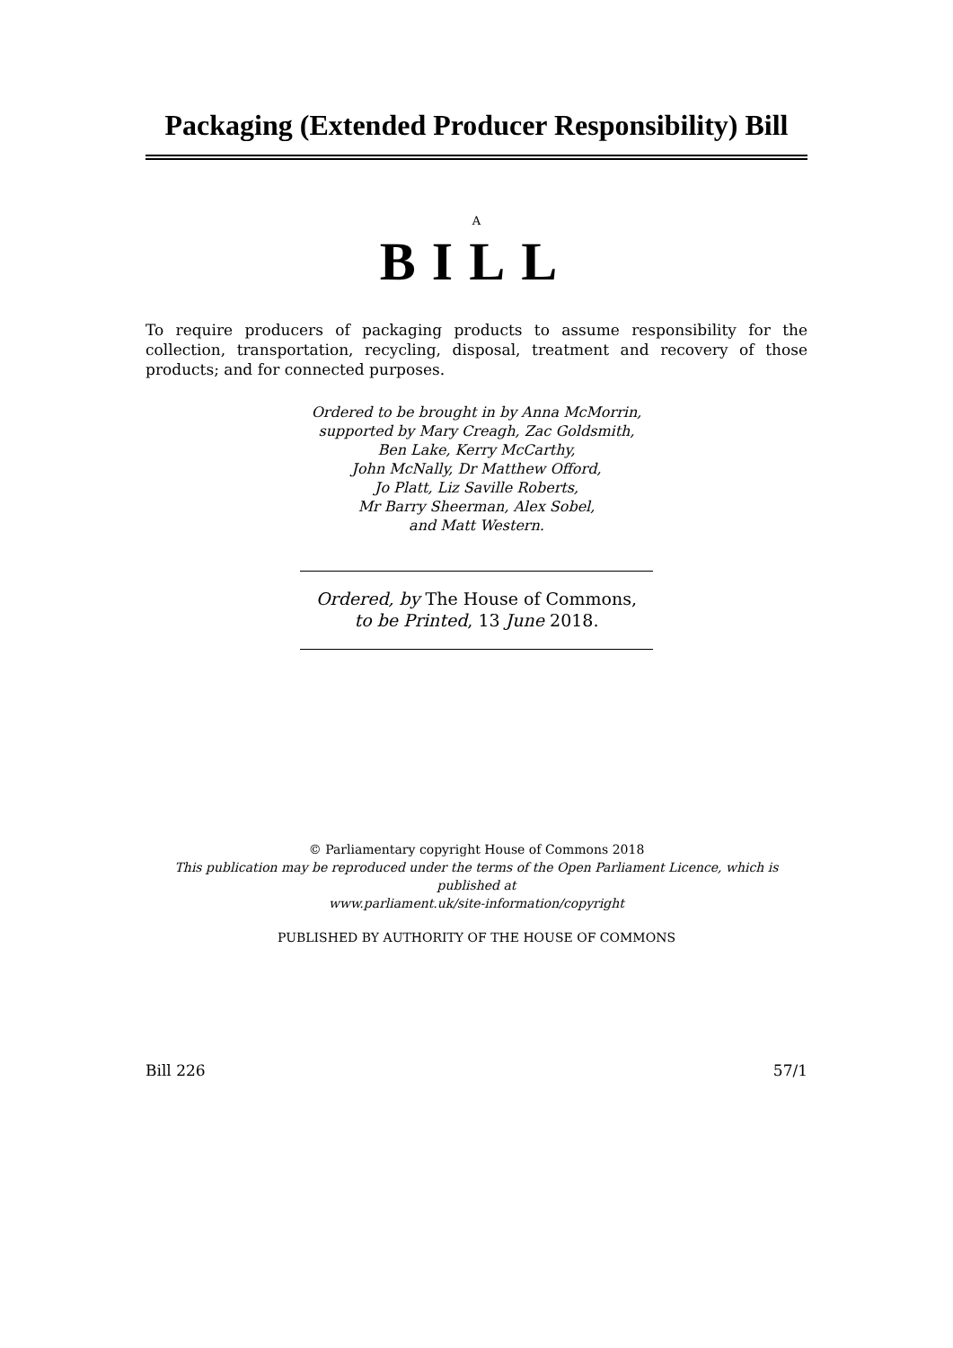Packaging (Extended Producer Responsibility) Bill
A
BILL
To require producers of packaging products to assume responsibility for the collection, transportation, recycling, disposal, treatment and recovery of those products; and for connected purposes.
Ordered to be brought in by Anna McMorrin,
supported by Mary Creagh, Zac Goldsmith,
Ben Lake, Kerry McCarthy,
John McNally, Dr Matthew Offord,
Jo Platt, Liz Saville Roberts,
Mr Barry Sheerman, Alex Sobel,
and Matt Western.
Ordered, by The House of Commons,
to be Printed, 13 June 2018.
© Parliamentary copyright House of Commons 2018
This publication may be reproduced under the terms of the Open Parliament Licence, which is published at
www.parliament.uk/site-information/copyright
PUBLISHED BY AUTHORITY OF THE HOUSE OF COMMONS
Bill 226 57/1